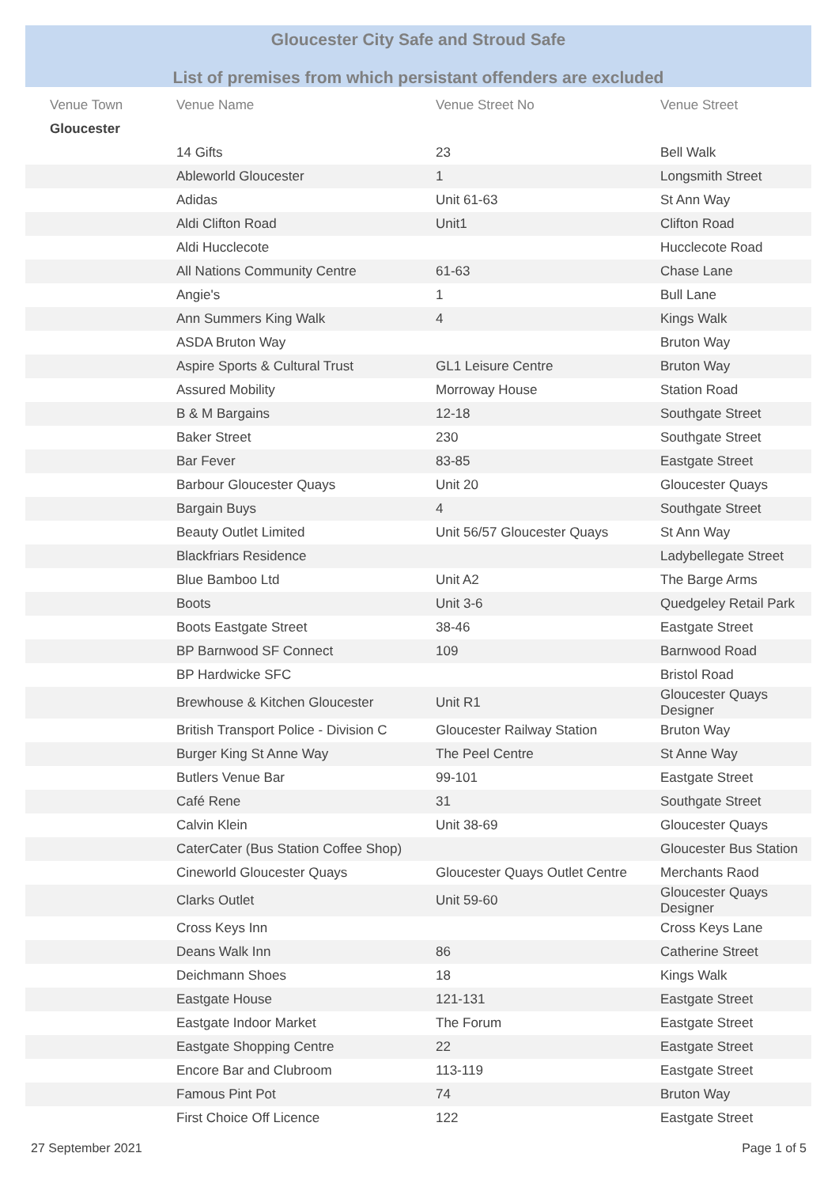Gloucester City Safe and Stroud Safe
List of premises from which persistant offenders are excluded
| Venue Town | Venue Name | Venue Street No | Venue Street |
| --- | --- | --- | --- |
| Gloucester | | | |
| | 14 Gifts | 23 | Bell Walk |
| | Ableworld Gloucester | 1 | Longsmith Street |
| | Adidas | Unit 61-63 | St Ann Way |
| | Aldi Clifton Road | Unit1 | Clifton Road |
| | Aldi Hucclecote | | Hucclecote Road |
| | All Nations Community Centre | 61-63 | Chase Lane |
| | Angie's | 1 | Bull Lane |
| | Ann Summers King Walk | 4 | Kings Walk |
| | ASDA Bruton Way | | Bruton Way |
| | Aspire Sports & Cultural Trust | GL1 Leisure Centre | Bruton Way |
| | Assured Mobility | Morroway House | Station Road |
| | B & M Bargains | 12-18 | Southgate Street |
| | Baker Street | 230 | Southgate Street |
| | Bar Fever | 83-85 | Eastgate Street |
| | Barbour Gloucester Quays | Unit 20 | Gloucester Quays |
| | Bargain Buys | 4 | Southgate Street |
| | Beauty Outlet Limited | Unit 56/57 Gloucester Quays | St Ann Way |
| | Blackfriars Residence | | Ladybellegate Street |
| | Blue Bamboo Ltd | Unit A2 | The Barge Arms |
| | Boots | Unit 3-6 | Quedgeley Retail Park |
| | Boots Eastgate Street | 38-46 | Eastgate Street |
| | BP Barnwood SF Connect | 109 | Barnwood Road |
| | BP Hardwicke SFC | | Bristol Road |
| | Brewhouse & Kitchen Gloucester | Unit R1 | Gloucester Quays Designer |
| | British Transport Police - Division C | Gloucester Railway Station | Bruton Way |
| | Burger King St Anne Way | The Peel Centre | St Anne Way |
| | Butlers Venue Bar | 99-101 | Eastgate Street |
| | Café Rene | 31 | Southgate Street |
| | Calvin Klein | Unit 38-69 | Gloucester Quays |
| | CaterCater (Bus Station Coffee Shop) | | Gloucester Bus Station |
| | Cineworld Gloucester Quays | Gloucester Quays Outlet Centre | Merchants Raod |
| | Clarks Outlet | Unit 59-60 | Gloucester Quays Designer |
| | Cross Keys Inn | | Cross Keys Lane |
| | Deans Walk Inn | 86 | Catherine Street |
| | Deichmann Shoes | 18 | Kings Walk |
| | Eastgate House | 121-131 | Eastgate Street |
| | Eastgate Indoor Market | The Forum | Eastgate Street |
| | Eastgate Shopping Centre | 22 | Eastgate Street |
| | Encore Bar and Clubroom | 113-119 | Eastgate Street |
| | Famous Pint Pot | 74 | Bruton Way |
| | First Choice Off Licence | 122 | Eastgate Street |
27 September 2021 Page 1 of 5